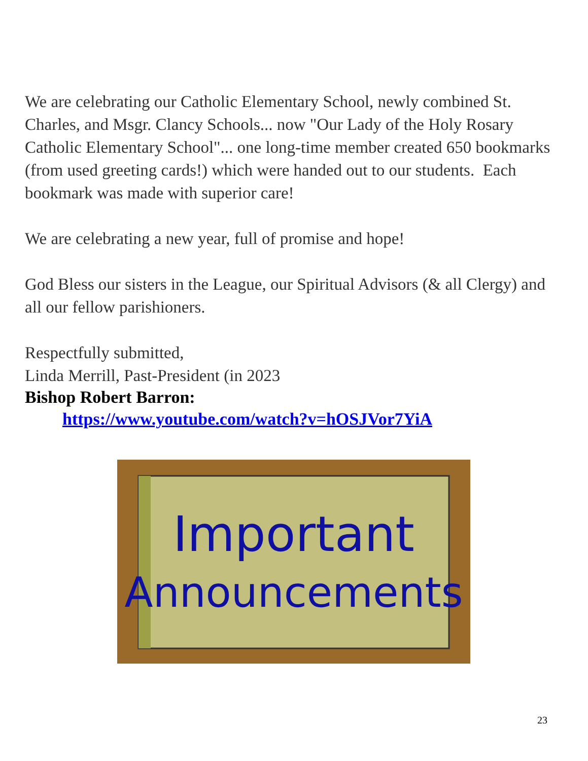We are celebrating our Catholic Elementary School, newly combined St. Charles, and Msgr. Clancy Schools... now "Our Lady of the Holy Rosary Catholic Elementary School"... one long-time member created 650 bookmarks (from used greeting cards!) which were handed out to our students. Each bookmark was made with superior care!
We are celebrating a new year, full of promise and hope!
God Bless our sisters in the League, our Spiritual Advisors (& all Clergy) and all our fellow parishioners.
Respectfully submitted,
Linda Merrill, Past-President (in 2023
Bishop Robert Barron:
https://www.youtube.com/watch?v=hOSJVor7YiA
Important
Announcements
23